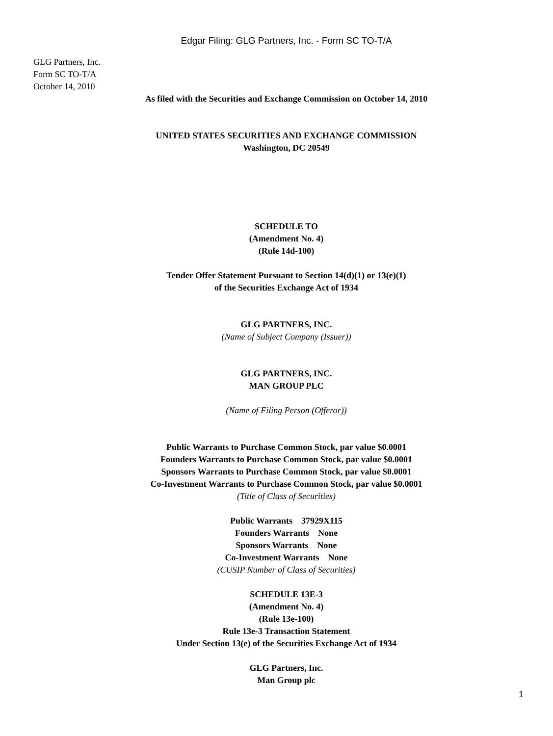Edgar Filing: GLG Partners, Inc. - Form SC TO-T/A
GLG Partners, Inc.
Form SC TO-T/A
October 14, 2010
As filed with the Securities and Exchange Commission on October 14, 2010
UNITED STATES SECURITIES AND EXCHANGE COMMISSION
Washington, DC 20549
SCHEDULE TO
(Amendment No. 4)
(Rule 14d-100)
Tender Offer Statement Pursuant to Section 14(d)(1) or 13(e)(1)
of the Securities Exchange Act of 1934
GLG PARTNERS, INC.
(Name of Subject Company (Issuer))
GLG PARTNERS, INC.
MAN GROUP PLC
(Name of Filing Person (Offeror))
Public Warrants to Purchase Common Stock, par value $0.0001
Founders Warrants to Purchase Common Stock, par value $0.0001
Sponsors Warrants to Purchase Common Stock, par value $0.0001
Co-Investment Warrants to Purchase Common Stock, par value $0.0001
(Title of Class of Securities)
Public Warrants 37929X115
Founders Warrants None
Sponsors Warrants None
Co-Investment Warrants None
(CUSIP Number of Class of Securities)
SCHEDULE 13E-3
(Amendment No. 4)
(Rule 13e-100)
Rule 13e-3 Transaction Statement
Under Section 13(e) of the Securities Exchange Act of 1934
GLG Partners, Inc.
Man Group plc
1